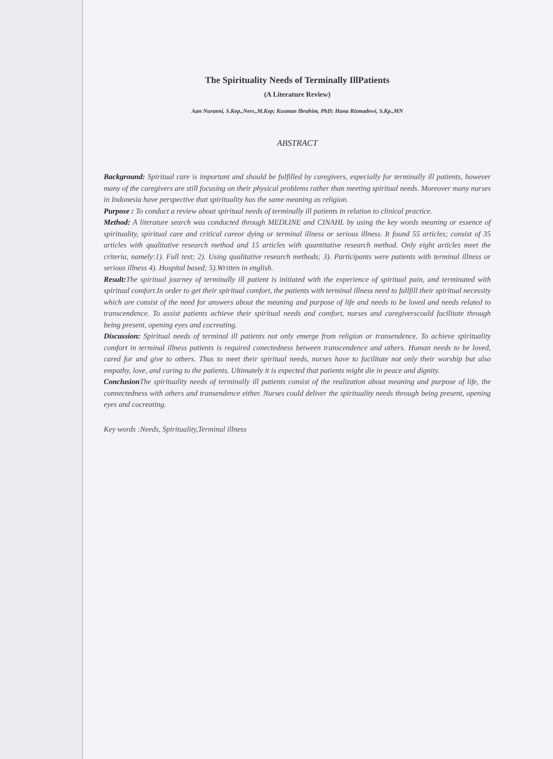The Spirituality Needs of Terminally IllPatients
(A Literature Review)
Aan Nuraeni, S.Kep.,Ners.,M.Kep; Kusman Ibrahim, PhD; Hana Rizmadewi, S.Kp.,MN
ABSTRACT
Background: Spiritual care is important and should be fulfilled by caregivers, especially for terminally ill patients, however many of the caregivers are still focusing on their physical problems rather than meeting spiritual needs. Moreover many nurses in Indonesia have perspective that spirituality has the same meaning as religion.
Purpose : To conduct a review about spiritual needs of terminally ill patients in relation to clinical practice.
Method: A literature search was conducted through MEDLINE and CINAHL by using the key words meaning or essence of spirituality, spiritual care and critical careor dying or terminal illness or serious illness. It found 55 articles; consist of 35 articles with qualitative research method and 15 articles with quantitative research method. Only eight articles meet the criteria, namely:1). Full text; 2). Using qualitative research methods; 3). Participants were patients with terminal illness or serious illness 4). Hospital based; 5).Written in english.
Result: The spiritual journey of terminally ill patient is initiated with the experience of spiritual pain, and terminated with spiritual comfort.In order to get their spiritual comfort, the patients with terminal illness need to fullfill their spiritual necessity which are consist of the need for answers about the meaning and purpose of life and needs to be loved and needs related to transcendence. To assist patients achieve their spiritual needs and comfort, nurses and caregiverscould facilitate through being present, opening eyes and cocreating.
Discussion: Spiritual needs of terminal ill patients not only emerge from religion or transendence. To achieve spirituality comfort in terminal illness patients is required conectedness between transcendence and others. Human needs to be loved, cared for and give to others. Thus to meet their spiritual needs, nurses have to facilitate not only their worship but also empathy, love, and caring to the patients. Ultimately it is expected that patients might die in peace and dignity.
Conclusion The spirituality needs of terminally ill patients consist of the realization about meaning and purpose of life, the connectedness with others and transendence either. Nurses could deliver the spirituality needs through being present, opening eyes and cocreating.
Key words :Needs, Spirituality,Terminal illness